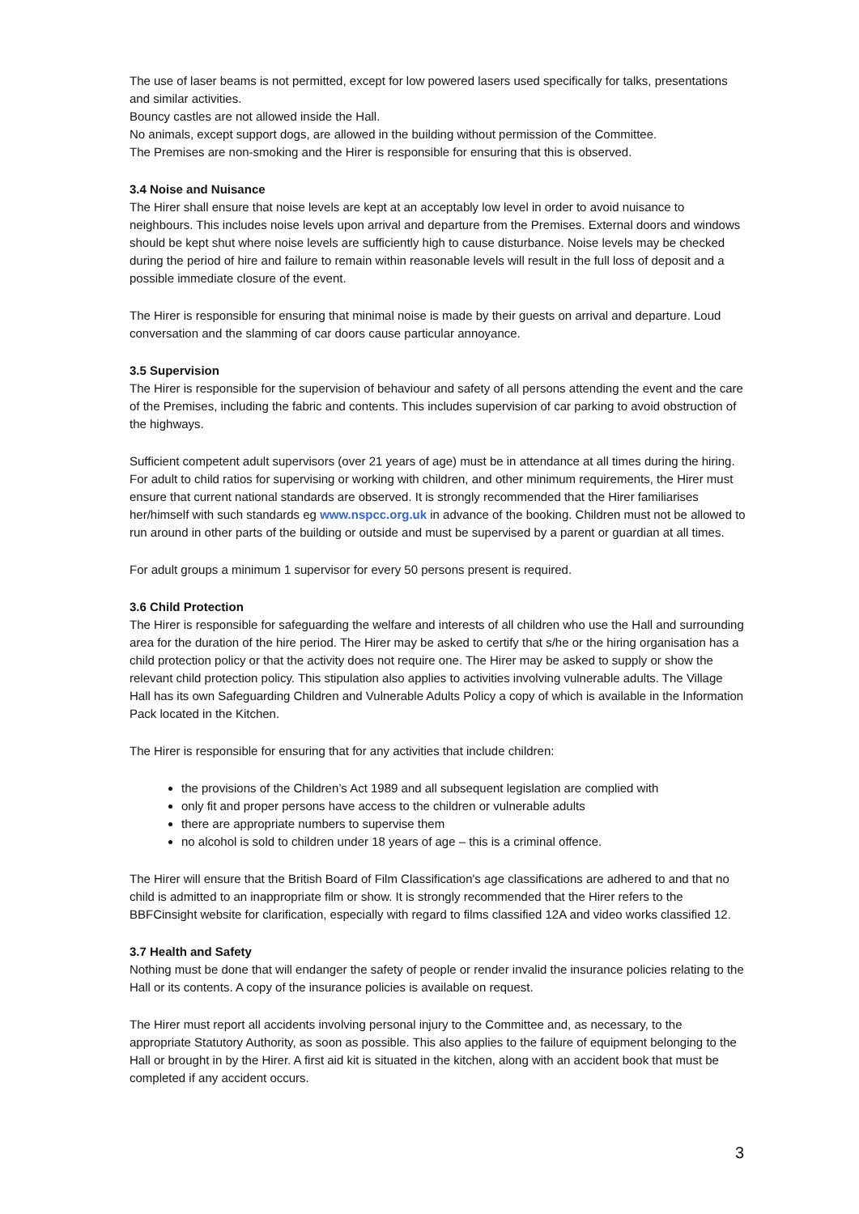The use of laser beams is not permitted, except for low powered lasers used specifically for talks, presentations and similar activities.
Bouncy castles are not allowed inside the Hall.
No animals, except support dogs, are allowed in the building without permission of the Committee.
The Premises are non-smoking and the Hirer is responsible for ensuring that this is observed.
3.4 Noise and Nuisance
The Hirer shall ensure that noise levels are kept at an acceptably low level in order to avoid nuisance to neighbours. This includes noise levels upon arrival and departure from the Premises. External doors and windows should be kept shut where noise levels are sufficiently high to cause disturbance. Noise levels may be checked during the period of hire and failure to remain within reasonable levels will result in the full loss of deposit and a possible immediate closure of the event.
The Hirer is responsible for ensuring that minimal noise is made by their guests on arrival and departure. Loud conversation and the slamming of car doors cause particular annoyance.
3.5 Supervision
The Hirer is responsible for the supervision of behaviour and safety of all persons attending the event and the care of the Premises, including the fabric and contents. This includes supervision of car parking to avoid obstruction of the highways.
Sufficient competent adult supervisors (over 21 years of age) must be in attendance at all times during the hiring. For adult to child ratios for supervising or working with children, and other minimum requirements, the Hirer must ensure that current national standards are observed. It is strongly recommended that the Hirer familiarises her/himself with such standards eg www.nspcc.org.uk in advance of the booking. Children must not be allowed to run around in other parts of the building or outside and must be supervised by a parent or guardian at all times.
For adult groups a minimum 1 supervisor for every 50 persons present is required.
3.6 Child Protection
The Hirer is responsible for safeguarding the welfare and interests of all children who use the Hall and surrounding area for the duration of the hire period. The Hirer may be asked to certify that s/he or the hiring organisation has a child protection policy or that the activity does not require one. The Hirer may be asked to supply or show the relevant child protection policy. This stipulation also applies to activities involving vulnerable adults. The Village Hall has its own Safeguarding Children and Vulnerable Adults Policy a copy of which is available in the Information Pack located in the Kitchen.
The Hirer is responsible for ensuring that for any activities that include children:
the provisions of the Children’s Act 1989 and all subsequent legislation are complied with
only fit and proper persons have access to the children or vulnerable adults
there are appropriate numbers to supervise them
no alcohol is sold to children under 18 years of age – this is a criminal offence.
The Hirer will ensure that the British Board of Film Classification's age classifications are adhered to and that no child is admitted to an inappropriate film or show. It is strongly recommended that the Hirer refers to the BBFCinsight website for clarification, especially with regard to films classified 12A and video works classified 12.
3.7 Health and Safety
Nothing must be done that will endanger the safety of people or render invalid the insurance policies relating to the Hall or its contents. A copy of the insurance policies is available on request.
The Hirer must report all accidents involving personal injury to the Committee and, as necessary, to the appropriate Statutory Authority, as soon as possible. This also applies to the failure of equipment belonging to the Hall or brought in by the Hirer. A first aid kit is situated in the kitchen, along with an accident book that must be completed if any accident occurs.
3